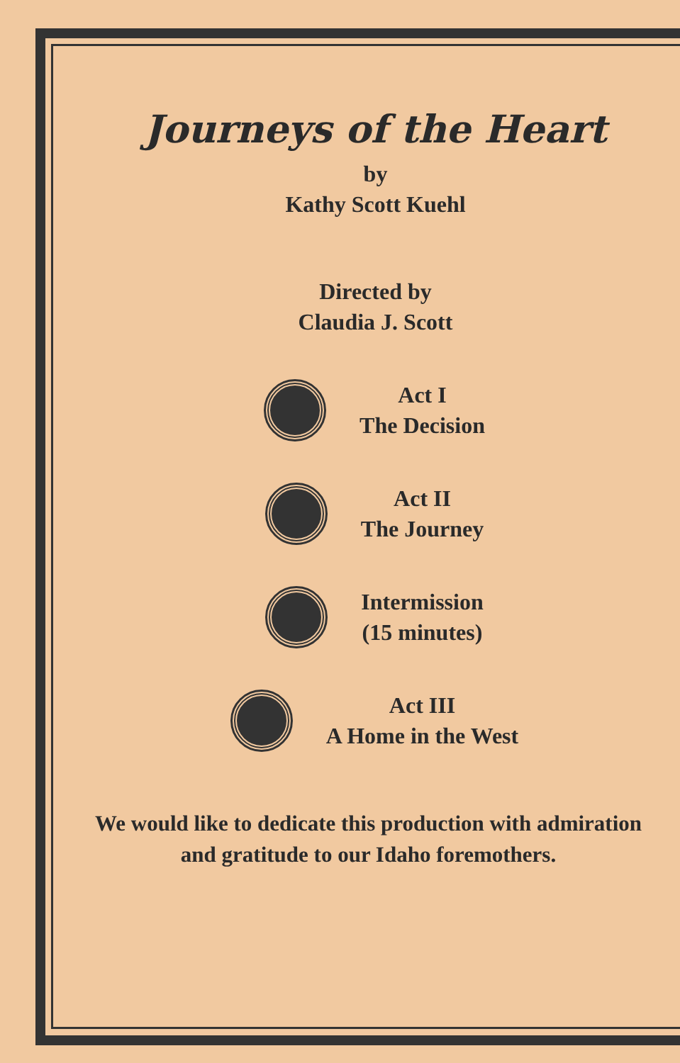Journeys of the Heart
by
Kathy Scott Kuehl
Directed by
Claudia J. Scott
Act I
The Decision
Act II
The Journey
Intermission
(15 minutes)
Act III
A Home in the West
We would like to dedicate this production with admiration
and gratitude to our Idaho foremothers.